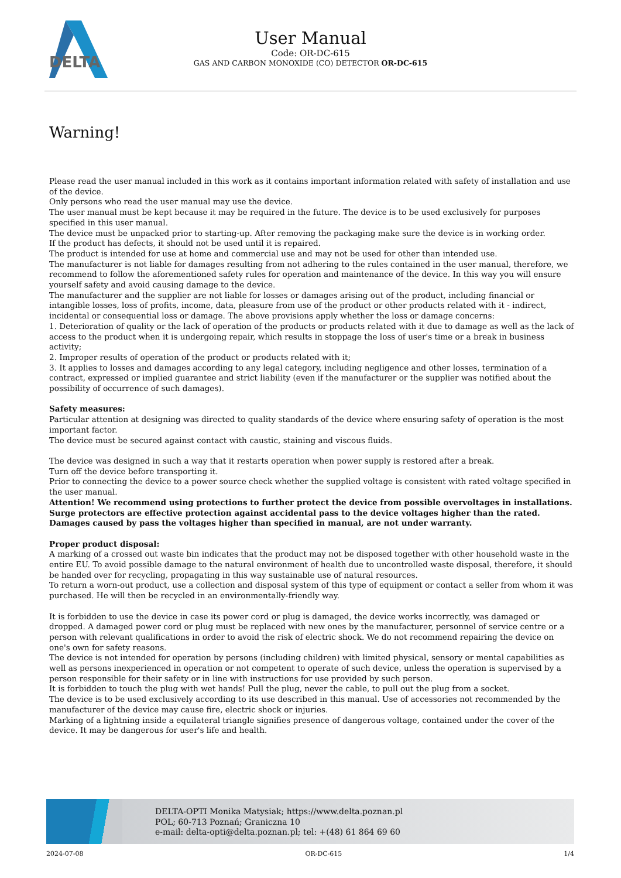DELTA
User Manual
Code: OR-DC-615
GAS AND CARBON MONOXIDE (CO) DETECTOR OR-DC-615
Warning!
Please read the user manual included in this work as it contains important information related with safety of installation and use of the device.
Only persons who read the user manual may use the device.
The user manual must be kept because it may be required in the future. The device is to be used exclusively for purposes specified in this user manual.
The device must be unpacked prior to starting-up. After removing the packaging make sure the device is in working order.
If the product has defects, it should not be used until it is repaired.
The product is intended for use at home and commercial use and may not be used for other than intended use.
The manufacturer is not liable for damages resulting from not adhering to the rules contained in the user manual, therefore, we recommend to follow the aforementioned safety rules for operation and maintenance of the device. In this way you will ensure yourself safety and avoid causing damage to the device.
The manufacturer and the supplier are not liable for losses or damages arising out of the product, including financial or intangible losses, loss of profits, income, data, pleasure from use of the product or other products related with it - indirect, incidental or consequential loss or damage. The above provisions apply whether the loss or damage concerns:
1. Deterioration of quality or the lack of operation of the products or products related with it due to damage as well as the lack of access to the product when it is undergoing repair, which results in stoppage the loss of user's time or a break in business activity;
2. Improper results of operation of the product or products related with it;
3. It applies to losses and damages according to any legal category, including negligence and other losses, termination of a contract, expressed or implied guarantee and strict liability (even if the manufacturer or the supplier was notified about the possibility of occurrence of such damages).
Safety measures:
Particular attention at designing was directed to quality standards of the device where ensuring safety of operation is the most important factor.
The device must be secured against contact with caustic, staining and viscous fluids.
The device was designed in such a way that it restarts operation when power supply is restored after a break.
Turn off the device before transporting it.
Prior to connecting the device to a power source check whether the supplied voltage is consistent with rated voltage specified in the user manual.
Attention! We recommend using protections to further protect the device from possible overvoltages in installations. Surge protectors are effective protection against accidental pass to the device voltages higher than the rated. Damages caused by pass the voltages higher than specified in manual, are not under warranty.
Proper product disposal:
A marking of a crossed out waste bin indicates that the product may not be disposed together with other household waste in the entire EU. To avoid possible damage to the natural environment of health due to uncontrolled waste disposal, therefore, it should be handed over for recycling, propagating in this way sustainable use of natural resources.
To return a worn-out product, use a collection and disposal system of this type of equipment or contact a seller from whom it was purchased. He will then be recycled in an environmentally-friendly way.
It is forbidden to use the device in case its power cord or plug is damaged, the device works incorrectly, was damaged or dropped. A damaged power cord or plug must be replaced with new ones by the manufacturer, personnel of service centre or a person with relevant qualifications in order to avoid the risk of electric shock. We do not recommend repairing the device on one's own for safety reasons.
The device is not intended for operation by persons (including children) with limited physical, sensory or mental capabilities as well as persons inexperienced in operation or not competent to operate of such device, unless the operation is supervised by a person responsible for their safety or in line with instructions for use provided by such person.
It is forbidden to touch the plug with wet hands! Pull the plug, never the cable, to pull out the plug from a socket.
The device is to be used exclusively according to its use described in this manual. Use of accessories not recommended by the manufacturer of the device may cause fire, electric shock or injuries.
Marking of a lightning inside a equilateral triangle signifies presence of dangerous voltage, contained under the cover of the device. It may be dangerous for user's life and health.
DELTA-OPTI Monika Matysiak; https://www.delta.poznan.pl
POL; 60-713 Poznań; Graniczna 10
e-mail: delta-opti@delta.poznan.pl; tel: +(48) 61 864 69 60
2024-07-08 OR-DC-615 1/4